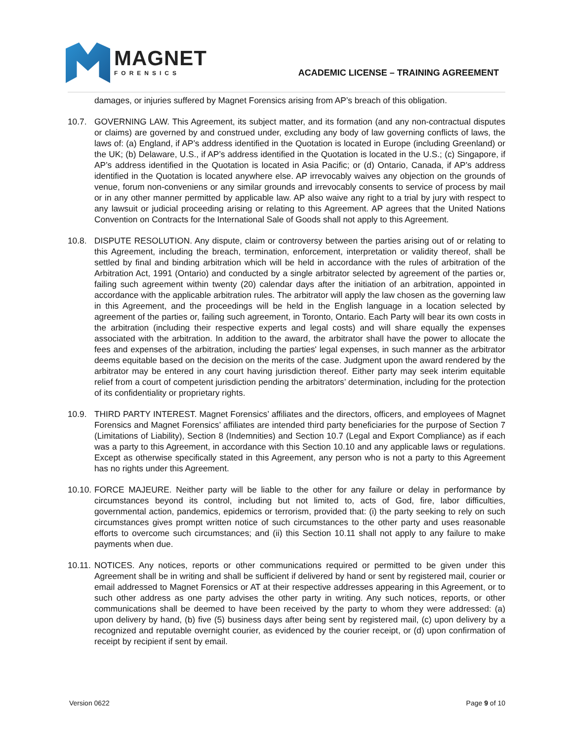MAGNET
FORENSICS
ACADEMIC LICENSE – TRAINING AGREEMENT
damages, or injuries suffered by Magnet Forensics arising from AP’s breach of this obligation.
10.7. GOVERNING LAW. This Agreement, its subject matter, and its formation (and any non-contractual disputes or claims) are governed by and construed under, excluding any body of law governing conflicts of laws, the laws of: (a) England, if AP’s address identified in the Quotation is located in Europe (including Greenland) or the UK; (b) Delaware, U.S., if AP’s address identified in the Quotation is located in the U.S.; (c) Singapore, if AP’s address identified in the Quotation is located in Asia Pacific; or (d) Ontario, Canada, if AP’s address identified in the Quotation is located anywhere else. AP irrevocably waives any objection on the grounds of venue, forum non-conveniens or any similar grounds and irrevocably consents to service of process by mail or in any other manner permitted by applicable law. AP also waive any right to a trial by jury with respect to any lawsuit or judicial proceeding arising or relating to this Agreement. AP agrees that the United Nations Convention on Contracts for the International Sale of Goods shall not apply to this Agreement.
10.8. DISPUTE RESOLUTION. Any dispute, claim or controversy between the parties arising out of or relating to this Agreement, including the breach, termination, enforcement, interpretation or validity thereof, shall be settled by final and binding arbitration which will be held in accordance with the rules of arbitration of the Arbitration Act, 1991 (Ontario) and conducted by a single arbitrator selected by agreement of the parties or, failing such agreement within twenty (20) calendar days after the initiation of an arbitration, appointed in accordance with the applicable arbitration rules. The arbitrator will apply the law chosen as the governing law in this Agreement, and the proceedings will be held in the English language in a location selected by agreement of the parties or, failing such agreement, in Toronto, Ontario. Each Party will bear its own costs in the arbitration (including their respective experts and legal costs) and will share equally the expenses associated with the arbitration. In addition to the award, the arbitrator shall have the power to allocate the fees and expenses of the arbitration, including the parties' legal expenses, in such manner as the arbitrator deems equitable based on the decision on the merits of the case. Judgment upon the award rendered by the arbitrator may be entered in any court having jurisdiction thereof. Either party may seek interim equitable relief from a court of competent jurisdiction pending the arbitrators’ determination, including for the protection of its confidentiality or proprietary rights.
10.9. THIRD PARTY INTEREST. Magnet Forensics’ affiliates and the directors, officers, and employees of Magnet Forensics and Magnet Forensics’ affiliates are intended third party beneficiaries for the purpose of Section 7 (Limitations of Liability), Section 8 (Indemnities) and Section 10.7 (Legal and Export Compliance) as if each was a party to this Agreement, in accordance with this Section 10.10 and any applicable laws or regulations. Except as otherwise specifically stated in this Agreement, any person who is not a party to this Agreement has no rights under this Agreement.
10.10.
FORCE MAJEURE. Neither party will be liable to the other for any failure or delay in performance by circumstances beyond its control, including but not limited to, acts of God, fire, labor difficulties, governmental action, pandemics, epidemics or terrorism, provided that: (i) the party seeking to rely on such circumstances gives prompt written notice of such circumstances to the other party and uses reasonable efforts to overcome such circumstances; and (ii) this Section 10.11 shall not apply to any failure to make payments when due.
10.11.
NOTICES. Any notices, reports or other communications required or permitted to be given under this Agreement shall be in writing and shall be sufficient if delivered by hand or sent by registered mail, courier or email addressed to Magnet Forensics or AT at their respective addresses appearing in this Agreement, or to such other address as one party advises the other party in writing. Any such notices, reports, or other communications shall be deemed to have been received by the party to whom they were addressed: (a) upon delivery by hand, (b) five (5) business days after being sent by registered mail, (c) upon delivery by a recognized and reputable overnight courier, as evidenced by the courier receipt, or (d) upon confirmation of receipt by recipient if sent by email.
Version 0622 Page 9 of 10